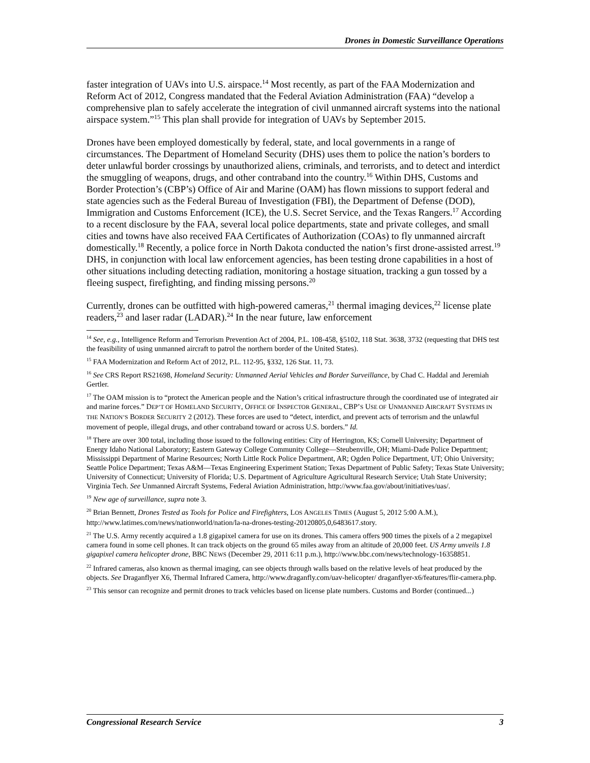Drones in Domestic Surveillance Operations
faster integration of UAVs into U.S. airspace.<sup>14</sup> Most recently, as part of the FAA Modernization and Reform Act of 2012, Congress mandated that the Federal Aviation Administration (FAA) “develop a comprehensive plan to safely accelerate the integration of civil unmanned aircraft systems into the national airspace system.”<sup>15</sup> This plan shall provide for integration of UAVs by September 2015.
Drones have been employed domestically by federal, state, and local governments in a range of circumstances. The Department of Homeland Security (DHS) uses them to police the nation’s borders to deter unlawful border crossings by unauthorized aliens, criminals, and terrorists, and to detect and interdict the smuggling of weapons, drugs, and other contraband into the country.<sup>16</sup> Within DHS, Customs and Border Protection’s (CBP’s) Office of Air and Marine (OAM) has flown missions to support federal and state agencies such as the Federal Bureau of Investigation (FBI), the Department of Defense (DOD), Immigration and Customs Enforcement (ICE), the U.S. Secret Service, and the Texas Rangers.<sup>17</sup> According to a recent disclosure by the FAA, several local police departments, state and private colleges, and small cities and towns have also received FAA Certificates of Authorization (COAs) to fly unmanned aircraft domestically.<sup>18</sup> Recently, a police force in North Dakota conducted the nation’s first drone-assisted arrest.<sup>19</sup> DHS, in conjunction with local law enforcement agencies, has been testing drone capabilities in a host of other situations including detecting radiation, monitoring a hostage situation, tracking a gun tossed by a fleeing suspect, firefighting, and finding missing persons.<sup>20</sup>
Currently, drones can be outfitted with high-powered cameras,<sup>21</sup> thermal imaging devices,<sup>22</sup> license plate readers,<sup>23</sup> and laser radar (LADAR).<sup>24</sup> In the near future, law enforcement
<sup>14</sup> See, e.g., Intelligence Reform and Terrorism Prevention Act of 2004, P.L. 108-458, §5102, 118 Stat. 3638, 3732 (requesting that DHS test the feasibility of using unmanned aircraft to patrol the northern border of the United States).
<sup>15</sup> FAA Modernization and Reform Act of 2012, P.L. 112-95, §332, 126 Stat. 11, 73.
<sup>16</sup> See CRS Report RS21698, Homeland Security: Unmanned Aerial Vehicles and Border Surveillance, by Chad C. Haddal and Jeremiah Gertler.
<sup>17</sup> The OAM mission is to “protect the American people and the Nation’s critical infrastructure through the coordinated use of integrated air and marine forces.” DEP’T OF HOMELAND SECURITY, OFFICE OF INSPECTOR GENERAL, CBP’S USE OF UNMANNED AIRCRAFT SYSTEMS IN THE NATION’S BORDER SECURITY 2 (2012). These forces are used to “detect, interdict, and prevent acts of terrorism and the unlawful movement of people, illegal drugs, and other contraband toward or across U.S. borders.” Id.
<sup>18</sup> There are over 300 total, including those issued to the following entities: City of Herrington, KS; Cornell University; Department of Energy Idaho National Laboratory; Eastern Gateway College Community College—Steubenville, OH; Miami-Dade Police Department; Mississippi Department of Marine Resources; North Little Rock Police Department, AR; Ogden Police Department, UT; Ohio University; Seattle Police Department; Texas A&M—Texas Engineering Experiment Station; Texas Department of Public Safety; Texas State University; University of Connecticut; University of Florida; U.S. Department of Agriculture Agricultural Research Service; Utah State University; Virginia Tech. See Unmanned Aircraft Systems, Federal Aviation Administration, http://www.faa.gov/about/initiatives/uas/.
<sup>19</sup> New age of surveillance, supra note 3.
<sup>20</sup> Brian Bennett, Drones Tested as Tools for Police and Firefighters, LOS ANGELES TIMES (August 5, 2012 5:00 A.M.), http://www.latimes.com/news/nationworld/nation/la-na-drones-testing-20120805,0,6483617.story.
<sup>21</sup> The U.S. Army recently acquired a 1.8 gigapixel camera for use on its drones. This camera offers 900 times the pixels of a 2 megapixel camera found in some cell phones. It can track objects on the ground 65 miles away from an altitude of 20,000 feet. US Army unveils 1.8 gigapixel camera helicopter drone, BBC NEWS (December 29, 2011 6:11 p.m.), http://www.bbc.com/news/technology-16358851.
<sup>22</sup> Infrared cameras, also known as thermal imaging, can see objects through walls based on the relative levels of heat produced by the objects. See Draganflyer X6, Thermal Infrared Camera, http://www.draganfly.com/uav-helicopter/ draganflyer-x6/features/flir-camera.php.
<sup>23</sup> This sensor can recognize and permit drones to track vehicles based on license plate numbers. Customs and Border (continued...)
Congressional Research Service 3